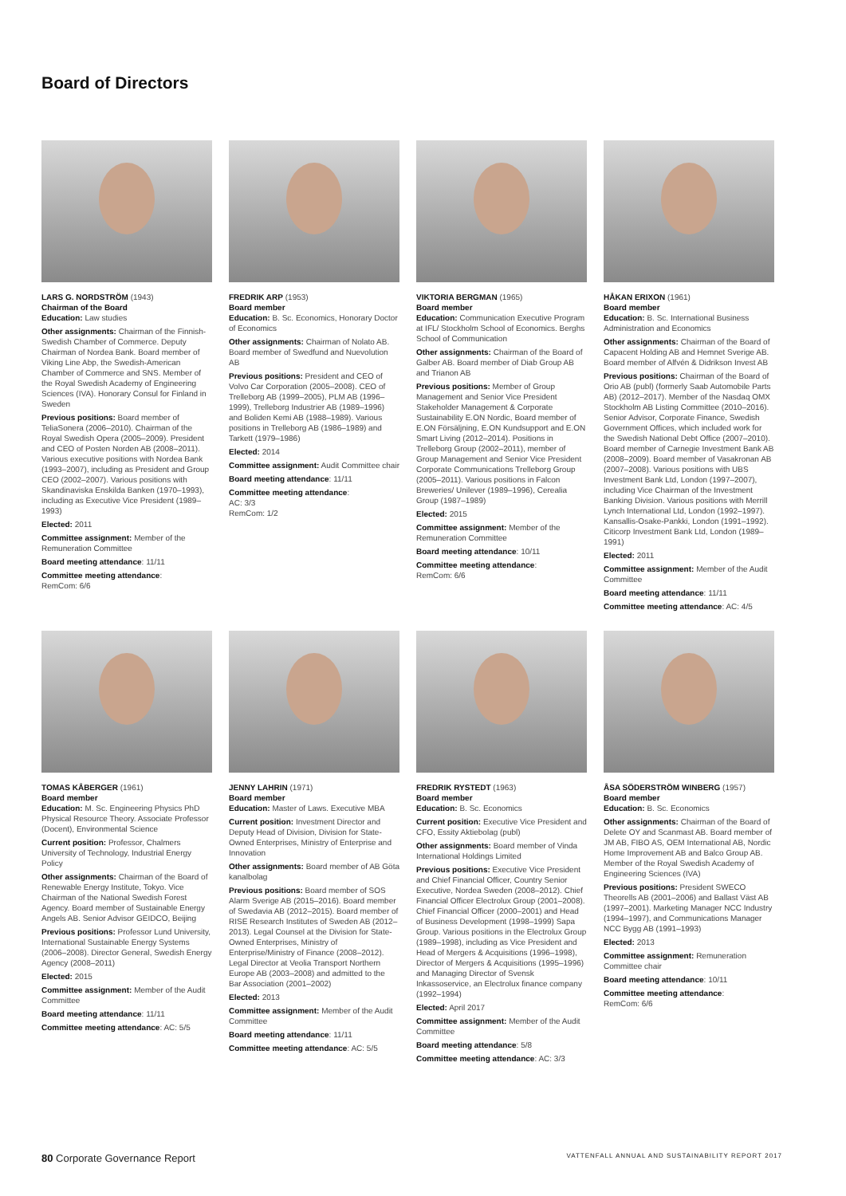Board of Directors
LARS G. NORDSTRÖM (1943)
Chairman of the Board
Education: Law studies
Other assignments: Chairman of the Finnish-Swedish Chamber of Commerce. Deputy Chairman of Nordea Bank. Board member of Viking Line Abp, the Swedish-American Chamber of Commerce and SNS. Member of the Royal Swedish Academy of Engineering Sciences (IVA). Honorary Consul for Finland in Sweden
Previous positions: Board member of TeliaSonera (2006–2010). Chairman of the Royal Swedish Opera (2005–2009). President and CEO of Posten Norden AB (2008–2011). Various executive positions with Nordea Bank (1993–2007), including as President and Group CEO (2002–2007). Various positions with Skandinaviska Enskilda Banken (1970–1993), including as Executive Vice President (1989–1993)
Elected: 2011
Committee assignment: Member of the Remuneration Committee
Board meeting attendance: 11/11
Committee meeting attendance:
RemCom: 6/6
FREDRIK ARP (1953)
Board member
Education: B. Sc. Economics, Honorary Doctor of Economics
Other assignments: Chairman of Nolato AB. Board member of Swedfund and Nuevolution AB
Previous positions: President and CEO of Volvo Car Corporation (2005–2008). CEO of Trelleborg AB (1999–2005), PLM AB (1996–1999), Trelleborg Industrier AB (1989–1996) and Boliden Kemi AB (1988–1989). Various positions in Trelleborg AB (1986–1989) and Tarkett (1979–1986)
Elected: 2014
Committee assignment: Audit Committee chair
Board meeting attendance: 11/11
Committee meeting attendance:
AC: 3/3
RemCom: 1/2
VIKTORIA BERGMAN (1965)
Board member
Education: Communication Executive Program at IFL/ Stockholm School of Economics. Berghs School of Communication
Other assignments: Chairman of the Board of Galber AB. Board member of Diab Group AB and Trianon AB
Previous positions: Member of Group Management and Senior Vice President Stakeholder Management & Corporate Sustainability E.ON Nordic, Board member of E.ON Försäljning, E.ON Kundsupport and E.ON Smart Living (2012–2014). Positions in Trelleborg Group (2002–2011), member of Group Management and Senior Vice President Corporate Communications Trelleborg Group (2005–2011). Various positions in Falcon Breweries/ Unilever (1989–1996), Cerealia Group (1987–1989)
Elected: 2015
Committee assignment: Member of the Remuneration Committee
Board meeting attendance: 10/11
Committee meeting attendance:
RemCom: 6/6
HÅKAN ERIXON (1961)
Board member
Education: B. Sc. International Business Administration and Economics
Other assignments: Chairman of the Board of Capacent Holding AB and Hemnet Sverige AB. Board member of Alfvén & Didrikson Invest AB
Previous positions: Chairman of the Board of Orio AB (publ) (formerly Saab Automobile Parts AB) (2012–2017). Member of the Nasdaq OMX Stockholm AB Listing Committee (2010–2016). Senior Advisor, Corporate Finance, Swedish Government Offices, which included work for the Swedish National Debt Office (2007–2010). Board member of Carnegie Investment Bank AB (2008–2009). Board member of Vasakronan AB (2007–2008). Various positions with UBS Investment Bank Ltd, London (1997–2007), including Vice Chairman of the Investment Banking Division. Various positions with Merrill Lynch International Ltd, London (1992–1997). Kansallis-Osake-Pankki, London (1991–1992). Citicorp Investment Bank Ltd, London (1989–1991)
Elected: 2011
Committee assignment: Member of the Audit Committee
Board meeting attendance: 11/11
Committee meeting attendance: AC: 4/5
TOMAS KÅBERGER (1961)
Board member
Education: M. Sc. Engineering Physics PhD Physical Resource Theory. Associate Professor (Docent), Environmental Science
Current position: Professor, Chalmers University of Technology, Industrial Energy Policy
Other assignments: Chairman of the Board of Renewable Energy Institute, Tokyo. Vice Chairman of the National Swedish Forest Agency. Board member of Sustainable Energy Angels AB. Senior Advisor GEIDCO, Beijing
Previous positions: Professor Lund University, International Sustainable Energy Systems (2006–2008). Director General, Swedish Energy Agency (2008–2011)
Elected: 2015
Committee assignment: Member of the Audit Committee
Board meeting attendance: 11/11
Committee meeting attendance: AC: 5/5
JENNY LAHRIN (1971)
Board member
Education: Master of Laws. Executive MBA
Current position: Investment Director and Deputy Head of Division, Division for State-Owned Enterprises, Ministry of Enterprise and Innovation
Other assignments: Board member of AB Göta kanalbolag
Previous positions: Board member of SOS Alarm Sverige AB (2015–2016). Board member of Swedavia AB (2012–2015). Board member of RISE Research Institutes of Sweden AB (2012–2013). Legal Counsel at the Division for State-Owned Enterprises, Ministry of Enterprise/Ministry of Finance (2008–2012). Legal Director at Veolia Transport Northern Europe AB (2003–2008) and admitted to the Bar Association (2001–2002)
Elected: 2013
Committee assignment: Member of the Audit Committee
Board meeting attendance: 11/11
Committee meeting attendance: AC: 5/5
FREDRIK RYSTEDT (1963)
Board member
Education: B. Sc. Economics
Current position: Executive Vice President and CFO, Essity Aktiebolag (publ)
Other assignments: Board member of Vinda International Holdings Limited
Previous positions: Executive Vice President and Chief Financial Officer, Country Senior Executive, Nordea Sweden (2008–2012). Chief Financial Officer Electrolux Group (2001–2008). Chief Financial Officer (2000–2001) and Head of Business Development (1998–1999) Sapa Group. Various positions in the Electrolux Group (1989–1998), including as Vice President and Head of Mergers & Acquisitions (1996–1998), Director of Mergers & Acquisitions (1995–1996) and Managing Director of Svensk Inkassoservice, an Electrolux finance company (1992–1994)
Elected: April 2017
Committee assignment: Member of the Audit Committee
Board meeting attendance: 5/8
Committee meeting attendance: AC: 3/3
ÅSA SÖDERSTRÖM WINBERG (1957)
Board member
Education: B. Sc. Economics
Other assignments: Chairman of the Board of Delete OY and Scanmast AB. Board member of JM AB, FIBO AS, OEM International AB, Nordic Home Improvement AB and Balco Group AB. Member of the Royal Swedish Academy of Engineering Sciences (IVA)
Previous positions: President SWECO Theorells AB (2001–2006) and Ballast Väst AB (1997–2001). Marketing Manager NCC Industry (1994–1997), and Communications Manager NCC Bygg AB (1991–1993)
Elected: 2013
Committee assignment: Remuneration Committee chair
Board meeting attendance: 10/11
Committee meeting attendance:
RemCom: 6/6
80 Corporate Governance Report VATTENFALL ANNUAL AND SUSTAINABILITY REPORT 2017